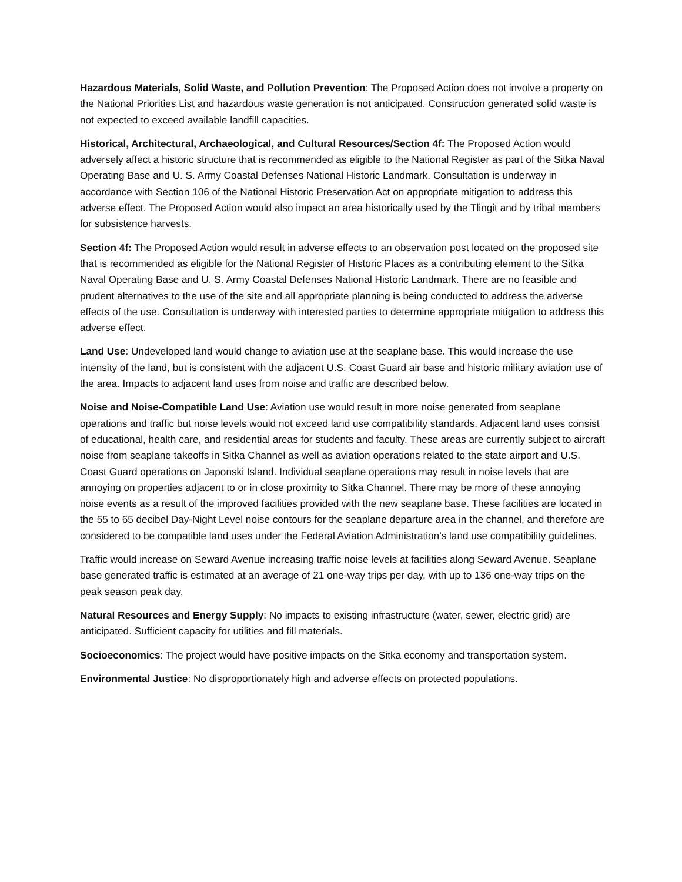Hazardous Materials, Solid Waste, and Pollution Prevention: The Proposed Action does not involve a property on the National Priorities List and hazardous waste generation is not anticipated. Construction generated solid waste is not expected to exceed available landfill capacities.
Historical, Architectural, Archaeological, and Cultural Resources/Section 4f: The Proposed Action would adversely affect a historic structure that is recommended as eligible to the National Register as part of the Sitka Naval Operating Base and U. S. Army Coastal Defenses National Historic Landmark. Consultation is underway in accordance with Section 106 of the National Historic Preservation Act on appropriate mitigation to address this adverse effect. The Proposed Action would also impact an area historically used by the Tlingit and by tribal members for subsistence harvests.
Section 4f: The Proposed Action would result in adverse effects to an observation post located on the proposed site that is recommended as eligible for the National Register of Historic Places as a contributing element to the Sitka Naval Operating Base and U. S. Army Coastal Defenses National Historic Landmark. There are no feasible and prudent alternatives to the use of the site and all appropriate planning is being conducted to address the adverse effects of the use. Consultation is underway with interested parties to determine appropriate mitigation to address this adverse effect.
Land Use: Undeveloped land would change to aviation use at the seaplane base. This would increase the use intensity of the land, but is consistent with the adjacent U.S. Coast Guard air base and historic military aviation use of the area. Impacts to adjacent land uses from noise and traffic are described below.
Noise and Noise-Compatible Land Use: Aviation use would result in more noise generated from seaplane operations and traffic but noise levels would not exceed land use compatibility standards. Adjacent land uses consist of educational, health care, and residential areas for students and faculty. These areas are currently subject to aircraft noise from seaplane takeoffs in Sitka Channel as well as aviation operations related to the state airport and U.S. Coast Guard operations on Japonski Island. Individual seaplane operations may result in noise levels that are annoying on properties adjacent to or in close proximity to Sitka Channel. There may be more of these annoying noise events as a result of the improved facilities provided with the new seaplane base. These facilities are located in the 55 to 65 decibel Day-Night Level noise contours for the seaplane departure area in the channel, and therefore are considered to be compatible land uses under the Federal Aviation Administration’s land use compatibility guidelines.
Traffic would increase on Seward Avenue increasing traffic noise levels at facilities along Seward Avenue. Seaplane base generated traffic is estimated at an average of 21 one-way trips per day, with up to 136 one-way trips on the peak season peak day.
Natural Resources and Energy Supply: No impacts to existing infrastructure (water, sewer, electric grid) are anticipated. Sufficient capacity for utilities and fill materials.
Socioeconomics: The project would have positive impacts on the Sitka economy and transportation system.
Environmental Justice: No disproportionately high and adverse effects on protected populations.